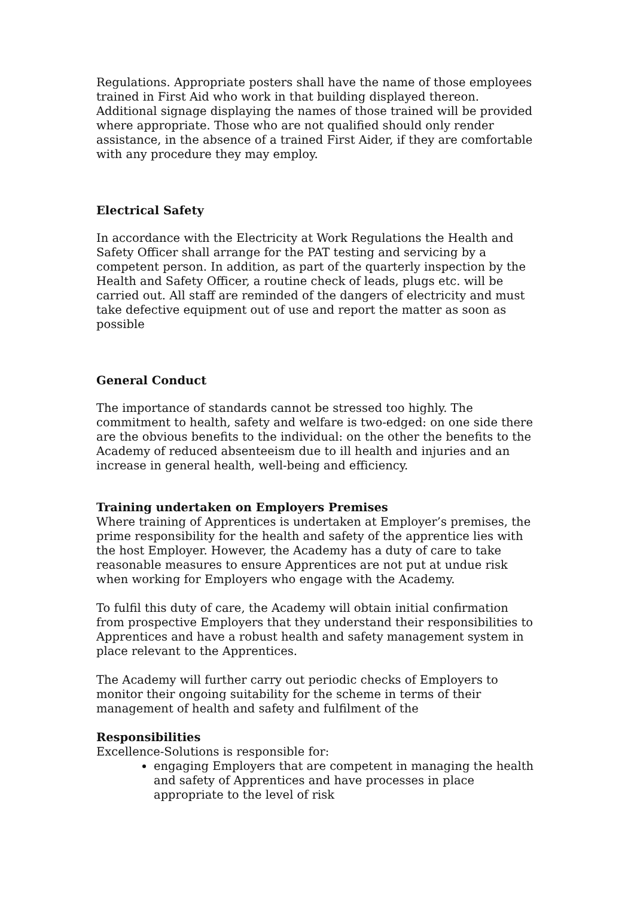Regulations. Appropriate posters shall have the name of those employees trained in First Aid who work in that building displayed thereon. Additional signage displaying the names of those trained will be provided where appropriate. Those who are not qualified should only render assistance, in the absence of a trained First Aider, if they are comfortable with any procedure they may employ.
Electrical Safety
In accordance with the Electricity at Work Regulations the Health and Safety Officer shall arrange for the PAT testing and servicing by a competent person. In addition, as part of the quarterly inspection by the Health and Safety Officer, a routine check of leads, plugs etc. will be carried out. All staff are reminded of the dangers of electricity and must take defective equipment out of use and report the matter as soon as possible
General Conduct
The importance of standards cannot be stressed too highly. The commitment to health, safety and welfare is two-edged: on one side there are the obvious benefits to the individual: on the other the benefits to the Academy of reduced absenteeism due to ill health and injuries and an increase in general health, well-being and efficiency.
Training undertaken on Employers Premises
Where training of Apprentices is undertaken at Employer’s premises, the prime responsibility for the health and safety of the apprentice lies with the host Employer. However, the Academy has a duty of care to take reasonable measures to ensure Apprentices are not put at undue risk when working for Employers who engage with the Academy.
To fulfil this duty of care, the Academy will obtain initial confirmation from prospective Employers that they understand their responsibilities to Apprentices and have a robust health and safety management system in place relevant to the Apprentices.
The Academy will further carry out periodic checks of Employers to monitor their ongoing suitability for the scheme in terms of their management of health and safety and fulfilment of the
Responsibilities
Excellence-Solutions is responsible for:
engaging Employers that are competent in managing the health and safety of Apprentices and have processes in place appropriate to the level of risk